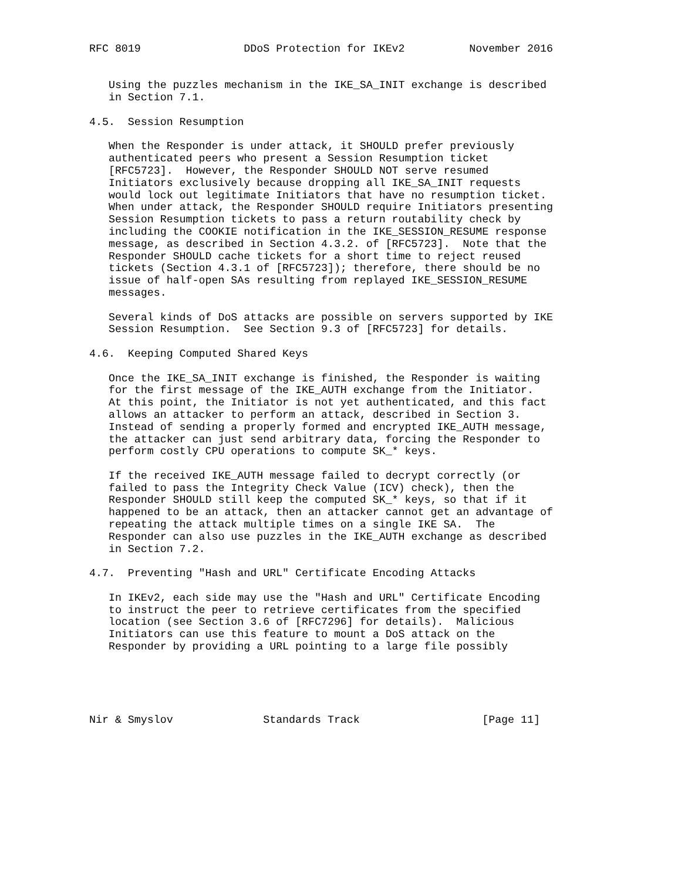RFC 8019                DDoS Protection for IKEv2          November 2016


   Using the puzzles mechanism in the IKE_SA_INIT exchange is described
   in Section 7.1.

4.5.  Session Resumption

   When the Responder is under attack, it SHOULD prefer previously
   authenticated peers who present a Session Resumption ticket
   [RFC5723].  However, the Responder SHOULD NOT serve resumed
   Initiators exclusively because dropping all IKE_SA_INIT requests
   would lock out legitimate Initiators that have no resumption ticket.
   When under attack, the Responder SHOULD require Initiators presenting
   Session Resumption tickets to pass a return routability check by
   including the COOKIE notification in the IKE_SESSION_RESUME response
   message, as described in Section 4.3.2. of [RFC5723].  Note that the
   Responder SHOULD cache tickets for a short time to reject reused
   tickets (Section 4.3.1 of [RFC5723]); therefore, there should be no
   issue of half-open SAs resulting from replayed IKE_SESSION_RESUME
   messages.

   Several kinds of DoS attacks are possible on servers supported by IKE
   Session Resumption.  See Section 9.3 of [RFC5723] for details.

4.6.  Keeping Computed Shared Keys

   Once the IKE_SA_INIT exchange is finished, the Responder is waiting
   for the first message of the IKE_AUTH exchange from the Initiator.
   At this point, the Initiator is not yet authenticated, and this fact
   allows an attacker to perform an attack, described in Section 3.
   Instead of sending a properly formed and encrypted IKE_AUTH message,
   the attacker can just send arbitrary data, forcing the Responder to
   perform costly CPU operations to compute SK_* keys.

   If the received IKE_AUTH message failed to decrypt correctly (or
   failed to pass the Integrity Check Value (ICV) check), then the
   Responder SHOULD still keep the computed SK_* keys, so that if it
   happened to be an attack, then an attacker cannot get an advantage of
   repeating the attack multiple times on a single IKE SA.  The
   Responder can also use puzzles in the IKE_AUTH exchange as described
   in Section 7.2.

4.7.  Preventing "Hash and URL" Certificate Encoding Attacks

   In IKEv2, each side may use the "Hash and URL" Certificate Encoding
   to instruct the peer to retrieve certificates from the specified
   location (see Section 3.6 of [RFC7296] for details).  Malicious
   Initiators can use this feature to mount a DoS attack on the
   Responder by providing a URL pointing to a large file possibly





Nir & Smyslov              Standards Track                   [Page 11]